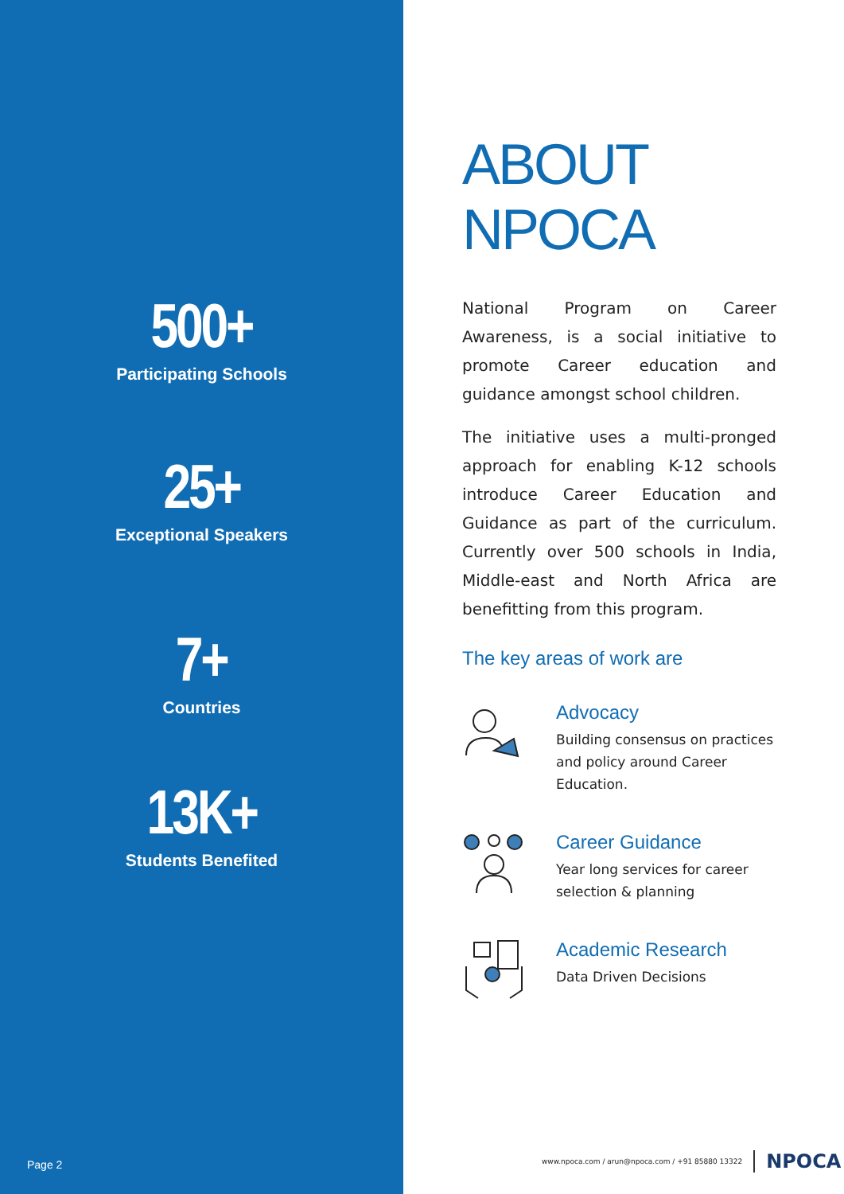500+
Participating Schools
25+
Exceptional Speakers
7+
Countries
13K+
Students Benefited
Page 2
ABOUT NPOCA
National Program on Career Awareness, is a social initiative to promote Career education and guidance amongst school children.
The initiative uses a multi-pronged approach for enabling K-12 schools introduce Career Education and Guidance as part of the curriculum. Currently over 500 schools in India, Middle-east and North Africa are benefitting from this program.
The key areas of work are
Advocacy
Building consensus on practices and policy around Career Education.
Career Guidance
Year long services for career selection & planning
Academic Research
Data Driven Decisions
www.npoca.com / arun@npoca.com / +91 85880 13322 NPOCA